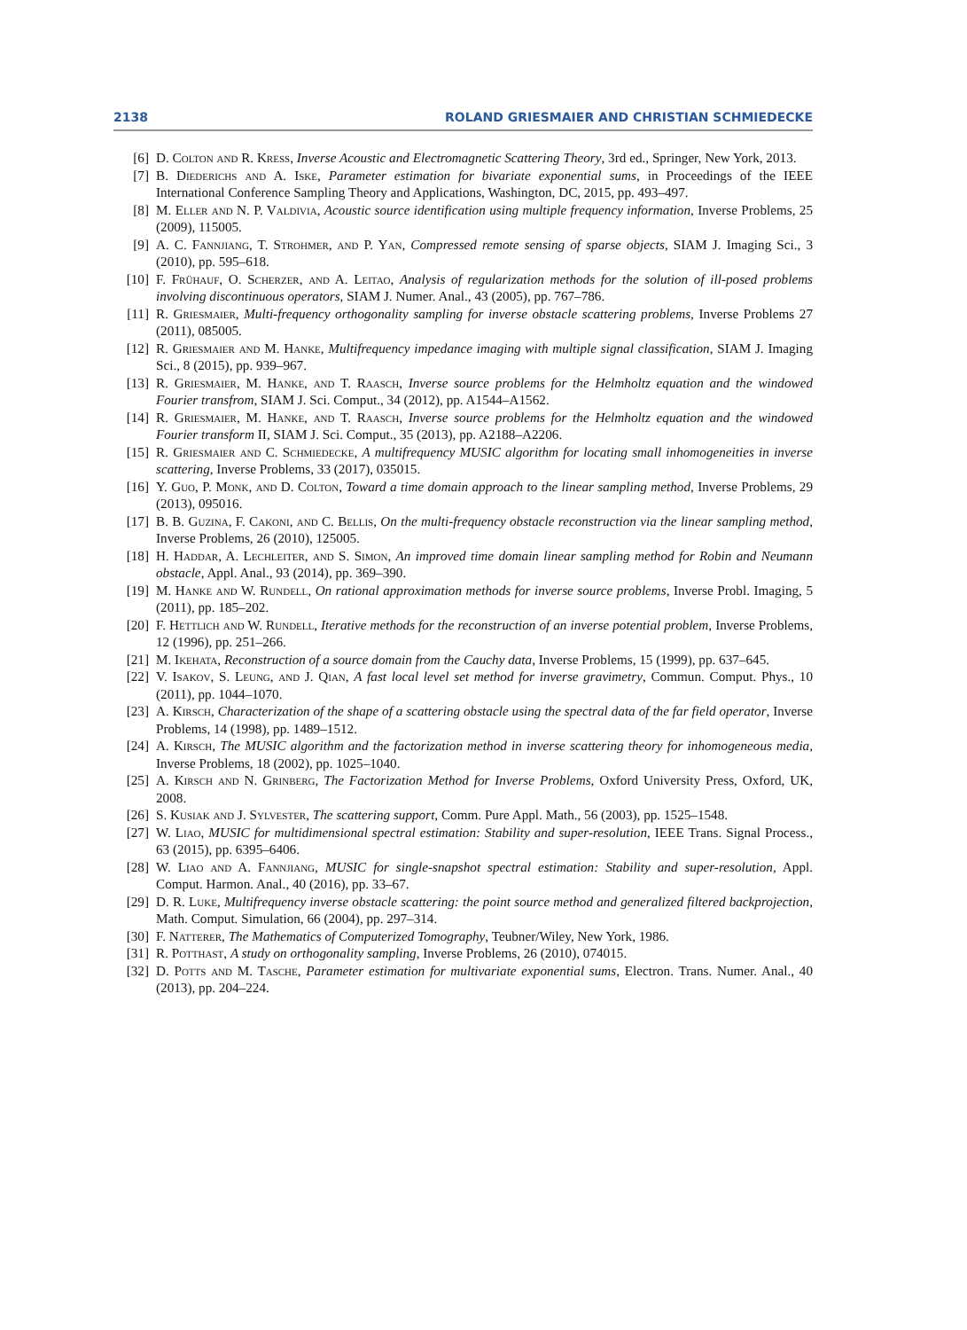2138 ROLAND GRIESMAIER AND CHRISTIAN SCHMIEDECKE
[6] D. Colton and R. Kress, Inverse Acoustic and Electromagnetic Scattering Theory, 3rd ed., Springer, New York, 2013.
[7] B. Diederichs and A. Iske, Parameter estimation for bivariate exponential sums, in Proceedings of the IEEE International Conference Sampling Theory and Applications, Washington, DC, 2015, pp. 493–497.
[8] M. Eller and N. P. Valdivia, Acoustic source identification using multiple frequency information, Inverse Problems, 25 (2009), 115005.
[9] A. C. Fannjiang, T. Strohmer, and P. Yan, Compressed remote sensing of sparse objects, SIAM J. Imaging Sci., 3 (2010), pp. 595–618.
[10] F. Frühauf, O. Scherzer, and A. Leitao, Analysis of regularization methods for the solution of ill-posed problems involving discontinuous operators, SIAM J. Numer. Anal., 43 (2005), pp. 767–786.
[11] R. Griesmaier, Multi-frequency orthogonality sampling for inverse obstacle scattering problems, Inverse Problems 27 (2011), 085005.
[12] R. Griesmaier and M. Hanke, Multifrequency impedance imaging with multiple signal classification, SIAM J. Imaging Sci., 8 (2015), pp. 939–967.
[13] R. Griesmaier, M. Hanke, and T. Raasch, Inverse source problems for the Helmholtz equation and the windowed Fourier transfrom, SIAM J. Sci. Comput., 34 (2012), pp. A1544–A1562.
[14] R. Griesmaier, M. Hanke, and T. Raasch, Inverse source problems for the Helmholtz equation and the windowed Fourier transform II, SIAM J. Sci. Comput., 35 (2013), pp. A2188–A2206.
[15] R. Griesmaier and C. Schmiedecke, A multifrequency MUSIC algorithm for locating small inhomogeneities in inverse scattering, Inverse Problems, 33 (2017), 035015.
[16] Y. Guo, P. Monk, and D. Colton, Toward a time domain approach to the linear sampling method, Inverse Problems, 29 (2013), 095016.
[17] B. B. Guzina, F. Cakoni, and C. Bellis, On the multi-frequency obstacle reconstruction via the linear sampling method, Inverse Problems, 26 (2010), 125005.
[18] H. Haddar, A. Lechleiter, and S. Simon, An improved time domain linear sampling method for Robin and Neumann obstacle, Appl. Anal., 93 (2014), pp. 369–390.
[19] M. Hanke and W. Rundell, On rational approximation methods for inverse source problems, Inverse Probl. Imaging, 5 (2011), pp. 185–202.
[20] F. Hettlich and W. Rundell, Iterative methods for the reconstruction of an inverse potential problem, Inverse Problems, 12 (1996), pp. 251–266.
[21] M. Ikehata, Reconstruction of a source domain from the Cauchy data, Inverse Problems, 15 (1999), pp. 637–645.
[22] V. Isakov, S. Leung, and J. Qian, A fast local level set method for inverse gravimetry, Commun. Comput. Phys., 10 (2011), pp. 1044–1070.
[23] A. Kirsch, Characterization of the shape of a scattering obstacle using the spectral data of the far field operator, Inverse Problems, 14 (1998), pp. 1489–1512.
[24] A. Kirsch, The MUSIC algorithm and the factorization method in inverse scattering theory for inhomogeneous media, Inverse Problems, 18 (2002), pp. 1025–1040.
[25] A. Kirsch and N. Grinberg, The Factorization Method for Inverse Problems, Oxford University Press, Oxford, UK, 2008.
[26] S. Kusiak and J. Sylvester, The scattering support, Comm. Pure Appl. Math., 56 (2003), pp. 1525–1548.
[27] W. Liao, MUSIC for multidimensional spectral estimation: Stability and super-resolution, IEEE Trans. Signal Process., 63 (2015), pp. 6395–6406.
[28] W. Liao and A. Fannjiang, MUSIC for single-snapshot spectral estimation: Stability and super-resolution, Appl. Comput. Harmon. Anal., 40 (2016), pp. 33–67.
[29] D. R. Luke, Multifrequency inverse obstacle scattering: the point source method and generalized filtered backprojection, Math. Comput. Simulation, 66 (2004), pp. 297–314.
[30] F. Natterer, The Mathematics of Computerized Tomography, Teubner/Wiley, New York, 1986.
[31] R. Potthast, A study on orthogonality sampling, Inverse Problems, 26 (2010), 074015.
[32] D. Potts and M. Tasche, Parameter estimation for multivariate exponential sums, Electron. Trans. Numer. Anal., 40 (2013), pp. 204–224.